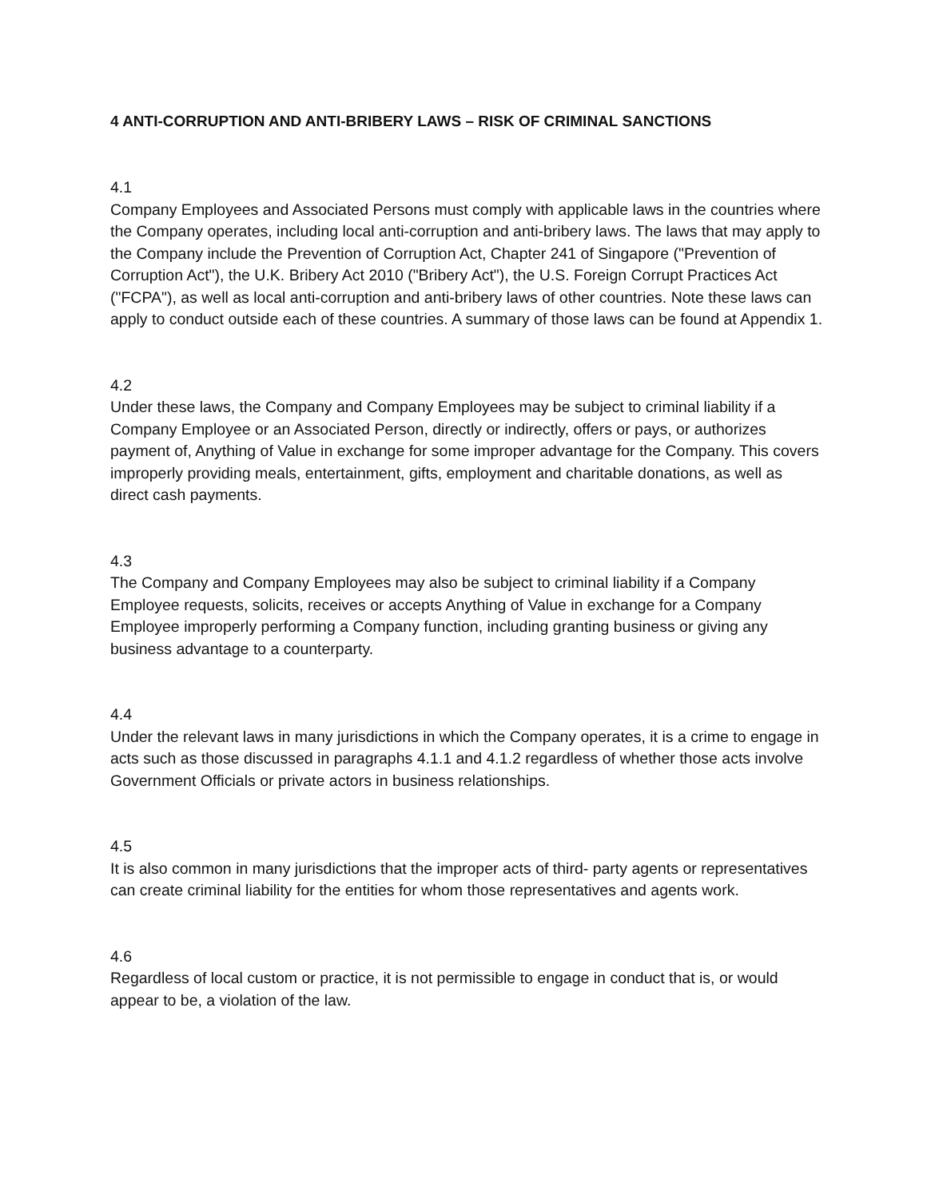4 ANTI-CORRUPTION AND ANTI-BRIBERY LAWS – RISK OF CRIMINAL SANCTIONS
4.1
Company Employees and Associated Persons must comply with applicable laws in the countries where the Company operates, including local anti-corruption and anti-bribery laws. The laws that may apply to the Company include the Prevention of Corruption Act, Chapter 241 of Singapore ("Prevention of Corruption Act"), the U.K. Bribery Act 2010 ("Bribery Act"), the U.S. Foreign Corrupt Practices Act ("FCPA"), as well as local anti-corruption and anti-bribery laws of other countries. Note these laws can apply to conduct outside each of these countries. A summary of those laws can be found at Appendix 1.
4.2
Under these laws, the Company and Company Employees may be subject to criminal liability if a Company Employee or an Associated Person, directly or indirectly, offers or pays, or authorizes payment of, Anything of Value in exchange for some improper advantage for the Company. This covers improperly providing meals, entertainment, gifts, employment and charitable donations, as well as direct cash payments.
4.3
The Company and Company Employees may also be subject to criminal liability if a Company Employee requests, solicits, receives or accepts Anything of Value in exchange for a Company Employee improperly performing a Company function, including granting business or giving any business advantage to a counterparty.
4.4
Under the relevant laws in many jurisdictions in which the Company operates, it is a crime to engage in acts such as those discussed in paragraphs 4.1.1 and 4.1.2 regardless of whether those acts involve Government Officials or private actors in business relationships.
4.5
It is also common in many jurisdictions that the improper acts of third- party agents or representatives can create criminal liability for the entities for whom those representatives and agents work.
4.6
Regardless of local custom or practice, it is not permissible to engage in conduct that is, or would appear to be, a violation of the law.